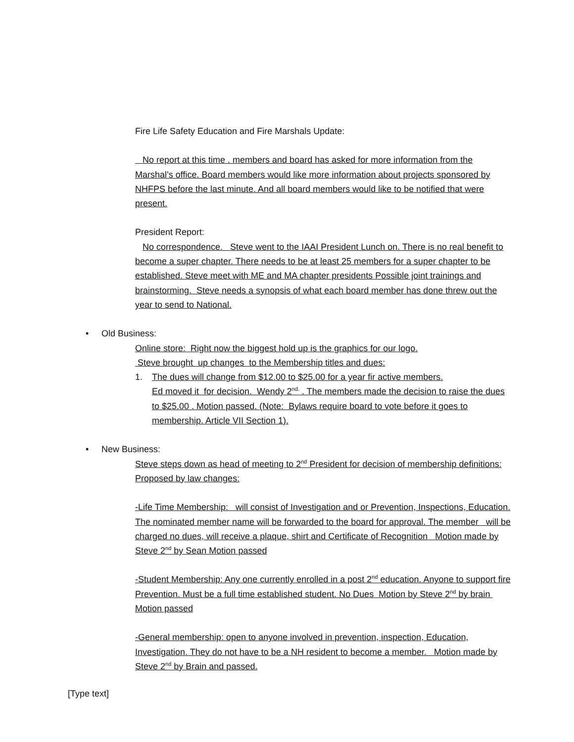Fire Life Safety Education and Fire Marshals Update:
No report at this time . members and board has asked for more information from the Marshal’s office. Board members would like more information about projects sponsored by NHFPS before the last minute. And all board members would like to be notified that were present.
President Report:
No correspondence. Steve went to the IAAI President Lunch on. There is no real benefit to become a super chapter. There needs to be at least 25 members for a super chapter to be established. Steve meet with ME and MA chapter presidents Possible joint trainings and brainstorming. Steve needs a synopsis of what each board member has done threw out the year to send to National.
• Old Business:
Online store: Right now the biggest hold up is the graphics for our logo.
Steve brought up changes to the Membership titles and dues:
1. The dues will change from $12.00 to $25.00 for a year fir active members.
Ed moved it for decision. Wendy 2<sup>nd.</sup> . The members made the decision to raise the dues to $25.00 . Motion passed. (Note: Bylaws require board to vote before it goes to membership. Article VII Section 1).
• New Business:
Steve steps down as head of meeting to 2<sup>nd</sup> President for decision of membership definitions: Proposed by law changes:
-Life Time Membership: will consist of Investigation and or Prevention, Inspections, Education. The nominated member name will be forwarded to the board for approval. The member will be charged no dues, will receive a plaque, shirt and Certificate of Recognition Motion made by Steve 2<sup>nd</sup> by Sean Motion passed
-Student Membership: Any one currently enrolled in a post 2<sup>nd</sup> education. Anyone to support fire Prevention. Must be a full time established student. No Dues Motion by Steve 2<sup>nd</sup> by brain Motion passed
-General membership: open to anyone involved in prevention, inspection, Education, Investigation. They do not have to be a NH resident to become a member. Motion made by Steve 2<sup>nd</sup> by Brain and passed.
[Type text]